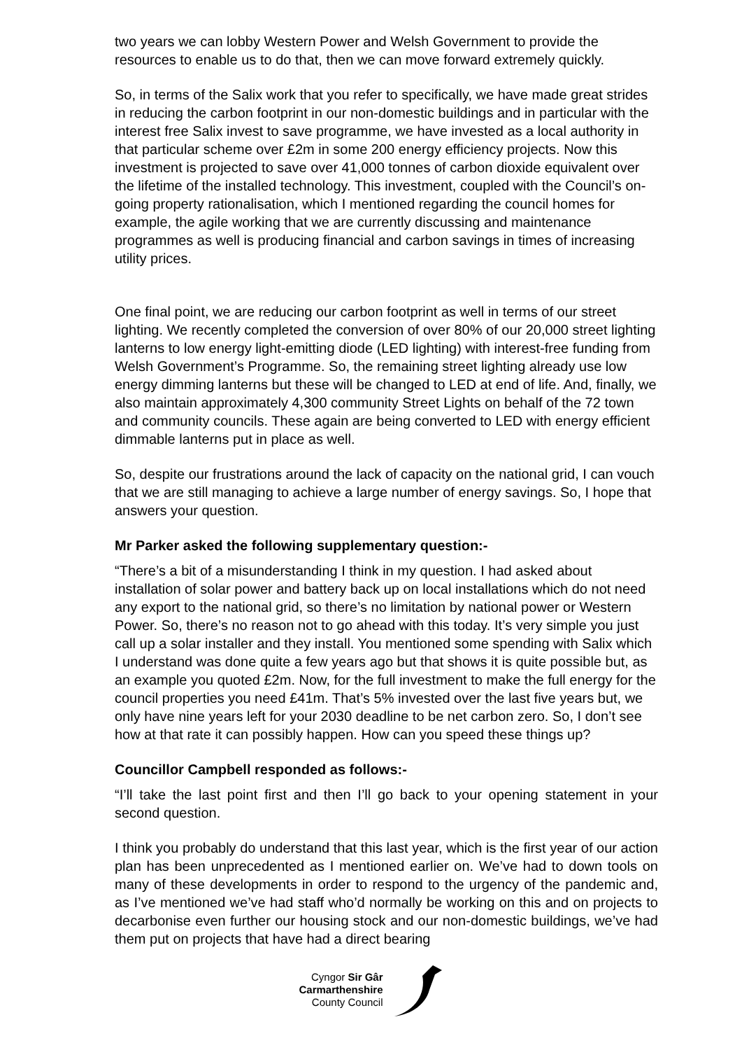two years we can lobby Western Power and Welsh Government to provide the resources to enable us to do that, then we can move forward extremely quickly.
So, in terms of the Salix work that you refer to specifically, we have made great strides in reducing the carbon footprint in our non-domestic buildings and in particular with the interest free Salix invest to save programme, we have invested as a local authority in that particular scheme over £2m in some 200 energy efficiency projects. Now this investment is projected to save over 41,000 tonnes of carbon dioxide equivalent over the lifetime of the installed technology. This investment, coupled with the Council’s on-going property rationalisation, which I mentioned regarding the council homes for example, the agile working that we are currently discussing and maintenance programmes as well is producing financial and carbon savings in times of increasing utility prices.
One final point, we are reducing our carbon footprint as well in terms of our street lighting. We recently completed the conversion of over 80% of our 20,000 street lighting lanterns to low energy light-emitting diode (LED lighting) with interest-free funding from Welsh Government’s Programme. So, the remaining street lighting already use low energy dimming lanterns but these will be changed to LED at end of life. And, finally, we also maintain approximately 4,300 community Street Lights on behalf of the 72 town and community councils. These again are being converted to LED with energy efficient dimmable lanterns put in place as well.
So, despite our frustrations around the lack of capacity on the national grid, I can vouch that we are still managing to achieve a large number of energy savings. So, I hope that answers your question.
Mr Parker asked the following supplementary question:-
“There’s a bit of a misunderstanding I think in my question. I had asked about installation of solar power and battery back up on local installations which do not need any export to the national grid, so there’s no limitation by national power or Western Power. So, there’s no reason not to go ahead with this today. It’s very simple you just call up a solar installer and they install. You mentioned some spending with Salix which I understand was done quite a few years ago but that shows it is quite possible but, as an example you quoted £2m. Now, for the full investment to make the full energy for the council properties you need £41m. That’s 5% invested over the last five years but, we only have nine years left for your 2030 deadline to be net carbon zero. So, I don’t see how at that rate it can possibly happen. How can you speed these things up?
Councillor Campbell responded as follows:-
“I’ll take the last point first and then I’ll go back to your opening statement in your second question.
I think you probably do understand that this last year, which is the first year of our action plan has been unprecedented as I mentioned earlier on. We’ve had to down tools on many of these developments in order to respond to the urgency of the pandemic and, as I’ve mentioned we’ve had staff who’d normally be working on this and on projects to decarbonise even further our housing stock and our non-domestic buildings, we’ve had them put on projects that have had a direct bearing
Cyngor Sir Gâr
Carmarthenshire
County Council